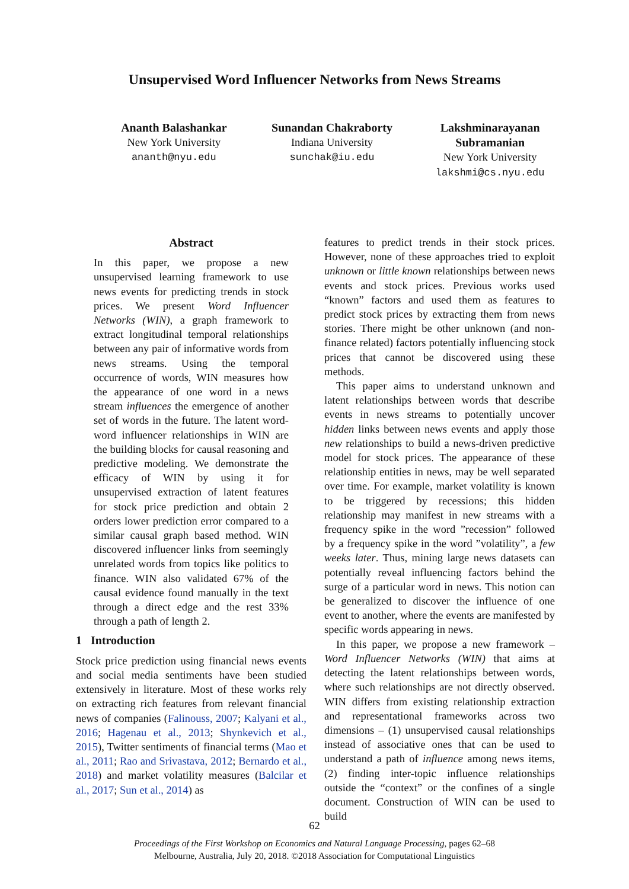Unsupervised Word Influencer Networks from News Streams
Ananth Balashankar
New York University
ananth@nyu.edu
Sunandan Chakraborty
Indiana University
sunchak@iu.edu
Lakshminarayanan Subramanian
New York University
lakshmi@cs.nyu.edu
Abstract
In this paper, we propose a new unsupervised learning framework to use news events for predicting trends in stock prices. We present Word Influencer Networks (WIN), a graph framework to extract longitudinal temporal relationships between any pair of informative words from news streams. Using the temporal occurrence of words, WIN measures how the appearance of one word in a news stream influences the emergence of another set of words in the future. The latent word-word influencer relationships in WIN are the building blocks for causal reasoning and predictive modeling. We demonstrate the efficacy of WIN by using it for unsupervised extraction of latent features for stock price prediction and obtain 2 orders lower prediction error compared to a similar causal graph based method. WIN discovered influencer links from seemingly unrelated words from topics like politics to finance. WIN also validated 67% of the causal evidence found manually in the text through a direct edge and the rest 33% through a path of length 2.
1 Introduction
Stock price prediction using financial news events and social media sentiments have been studied extensively in literature. Most of these works rely on extracting rich features from relevant financial news of companies (Falinouss, 2007; Kalyani et al., 2016; Hagenau et al., 2013; Shynkevich et al., 2015), Twitter sentiments of financial terms (Mao et al., 2011; Rao and Srivastava, 2012; Bernardo et al., 2018) and market volatility measures (Balcilar et al., 2017; Sun et al., 2014) as
features to predict trends in their stock prices. However, none of these approaches tried to exploit unknown or little known relationships between news events and stock prices. Previous works used “known” factors and used them as features to predict stock prices by extracting them from news stories. There might be other unknown (and non-finance related) factors potentially influencing stock prices that cannot be discovered using these methods.
This paper aims to understand unknown and latent relationships between words that describe events in news streams to potentially uncover hidden links between news events and apply those new relationships to build a news-driven predictive model for stock prices. The appearance of these relationship entities in news, may be well separated over time. For example, market volatility is known to be triggered by recessions; this hidden relationship may manifest in new streams with a frequency spike in the word ”recession” followed by a frequency spike in the word ”volatility”, a few weeks later. Thus, mining large news datasets can potentially reveal influencing factors behind the surge of a particular word in news. This notion can be generalized to discover the influence of one event to another, where the events are manifested by specific words appearing in news.
In this paper, we propose a new framework – Word Influencer Networks (WIN) that aims at detecting the latent relationships between words, where such relationships are not directly observed. WIN differs from existing relationship extraction and representational frameworks across two dimensions – (1) unsupervised causal relationships instead of associative ones that can be used to understand a path of influence among news items, (2) finding inter-topic influence relationships outside the “context” or the confines of a single document. Construction of WIN can be used to build
62
Proceedings of the First Workshop on Economics and Natural Language Processing, pages 62–68
Melbourne, Australia, July 20, 2018. ©2018 Association for Computational Linguistics